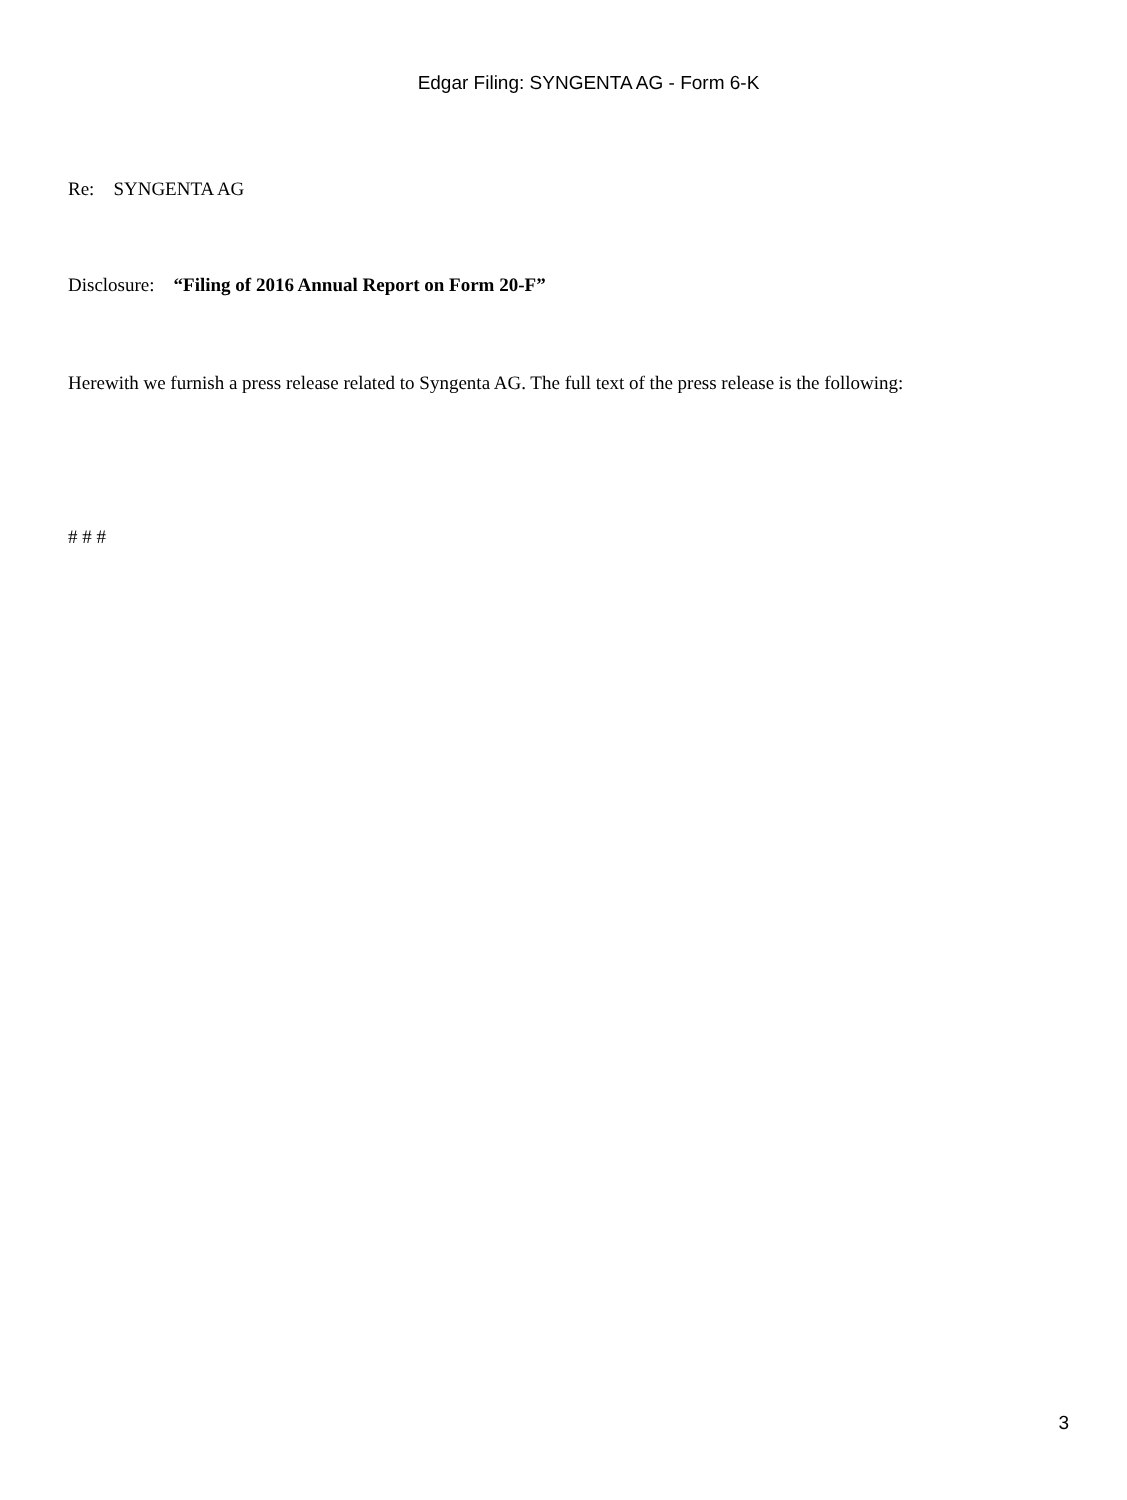Edgar Filing: SYNGENTA AG - Form 6-K
Re: SYNGENTA AG
Disclosure: “Filing of 2016 Annual Report on Form 20-F”
Herewith we furnish a press release related to Syngenta AG. The full text of the press release is the following:
# # #
3